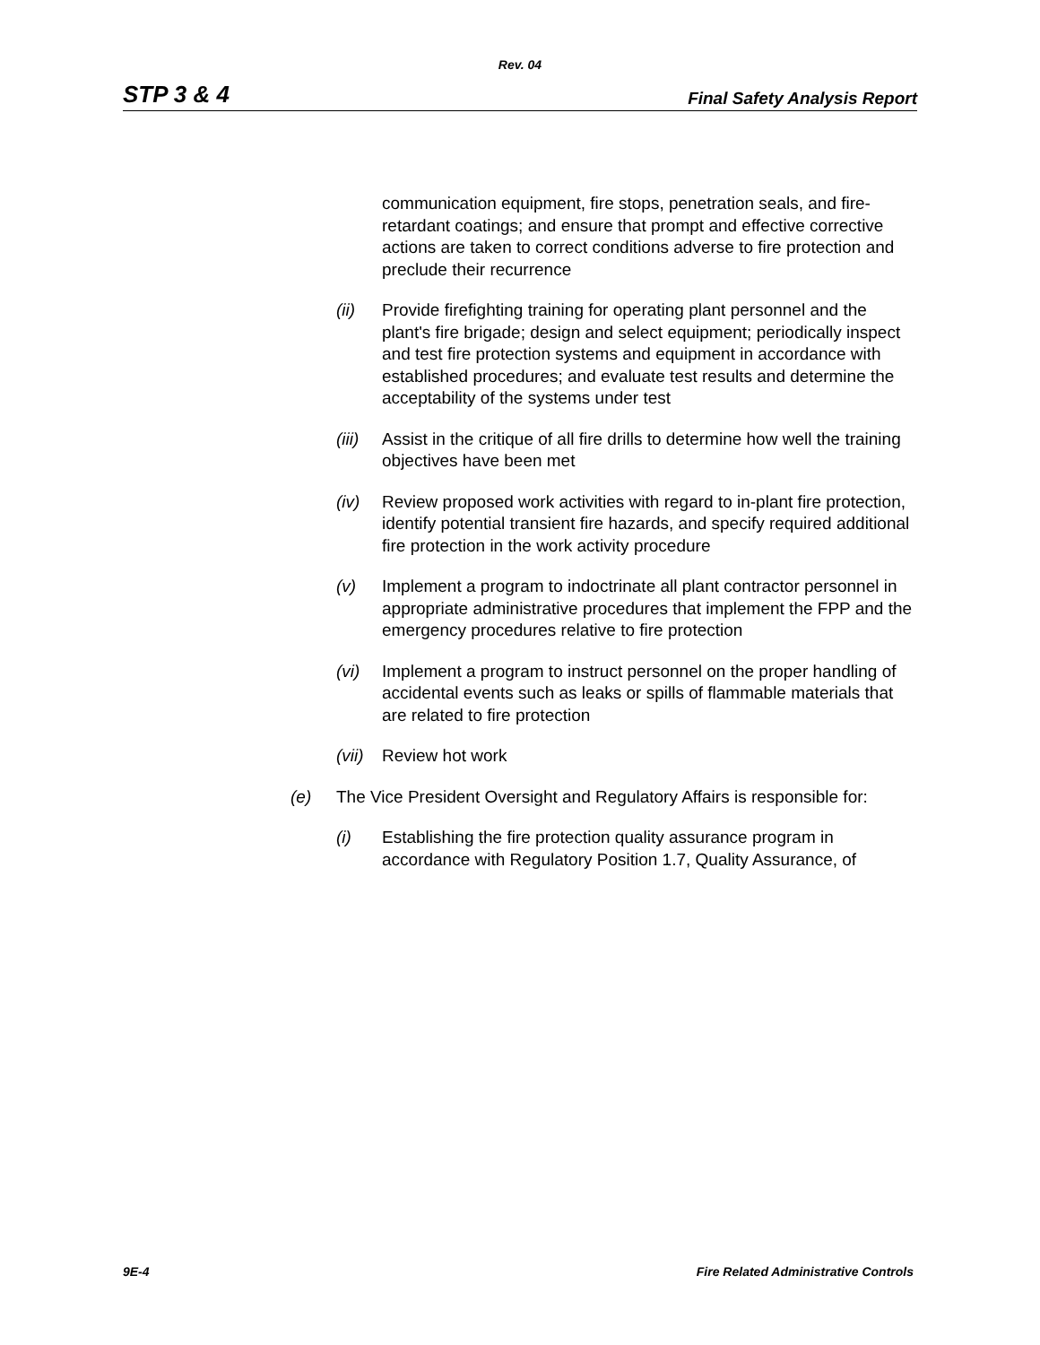Rev. 04
STP 3 & 4 Final Safety Analysis Report
communication equipment, fire stops, penetration seals, and fire-retardant coatings; and ensure that prompt and effective corrective actions are taken to correct conditions adverse to fire protection and preclude their recurrence
(ii) Provide firefighting training for operating plant personnel and the plant's fire brigade; design and select equipment; periodically inspect and test fire protection systems and equipment in accordance with established procedures; and evaluate test results and determine the acceptability of the systems under test
(iii) Assist in the critique of all fire drills to determine how well the training objectives have been met
(iv) Review proposed work activities with regard to in-plant fire protection, identify potential transient fire hazards, and specify required additional fire protection in the work activity procedure
(v) Implement a program to indoctrinate all plant contractor personnel in appropriate administrative procedures that implement the FPP and the emergency procedures relative to fire protection
(vi) Implement a program to instruct personnel on the proper handling of accidental events such as leaks or spills of flammable materials that are related to fire protection
(vii) Review hot work
(e) The Vice President Oversight and Regulatory Affairs is responsible for:
(i) Establishing the fire protection quality assurance program in accordance with Regulatory Position 1.7, Quality Assurance, of
9E-4 Fire Related Administrative Controls